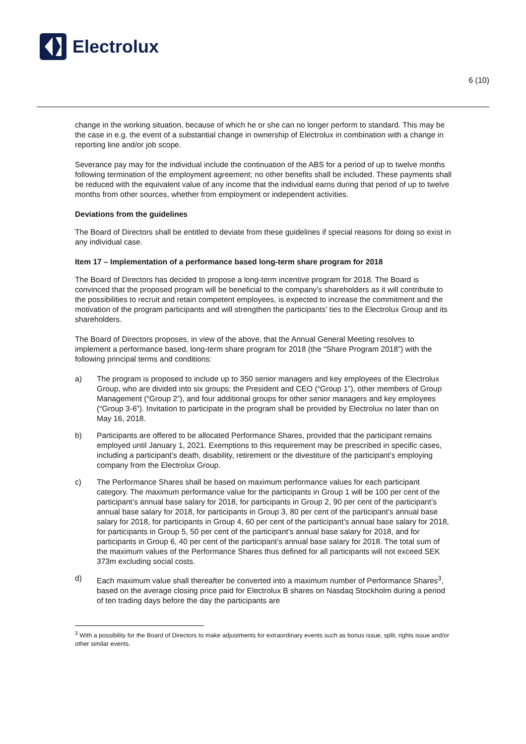Electrolux
6 (10)
change in the working situation, because of which he or she can no longer perform to standard. This may be the case in e.g. the event of a substantial change in ownership of Electrolux in combination with a change in reporting line and/or job scope.
Severance pay may for the individual include the continuation of the ABS for a period of up to twelve months following termination of the employment agreement; no other benefits shall be included. These payments shall be reduced with the equivalent value of any income that the individual earns during that period of up to twelve months from other sources, whether from employment or independent activities.
Deviations from the guidelines
The Board of Directors shall be entitled to deviate from these guidelines if special reasons for doing so exist in any individual case.
Item 17 – Implementation of a performance based long-term share program for 2018
The Board of Directors has decided to propose a long-term incentive program for 2018. The Board is convinced that the proposed program will be beneficial to the company’s shareholders as it will contribute to the possibilities to recruit and retain competent employees, is expected to increase the commitment and the motivation of the program participants and will strengthen the participants’ ties to the Electrolux Group and its shareholders.
The Board of Directors proposes, in view of the above, that the Annual General Meeting resolves to implement a performance based, long-term share program for 2018 (the “Share Program 2018”) with the following principal terms and conditions:
a) The program is proposed to include up to 350 senior managers and key employees of the Electrolux Group, who are divided into six groups; the President and CEO (“Group 1”), other members of Group Management (“Group 2”), and four additional groups for other senior managers and key employees (“Group 3-6”). Invitation to participate in the program shall be provided by Electrolux no later than on May 16, 2018.
b) Participants are offered to be allocated Performance Shares, provided that the participant remains employed until January 1, 2021. Exemptions to this requirement may be prescribed in specific cases, including a participant’s death, disability, retirement or the divestiture of the participant’s employing company from the Electrolux Group.
c) The Performance Shares shall be based on maximum performance values for each participant category. The maximum performance value for the participants in Group 1 will be 100 per cent of the participant’s annual base salary for 2018, for participants in Group 2, 90 per cent of the participant’s annual base salary for 2018, for participants in Group 3, 80 per cent of the participant’s annual base salary for 2018, for participants in Group 4, 60 per cent of the participant’s annual base salary for 2018, for participants in Group 5, 50 per cent of the participant’s annual base salary for 2018, and for participants in Group 6, 40 per cent of the participant’s annual base salary for 2018. The total sum of the maximum values of the Performance Shares thus defined for all participants will not exceed SEK 373m excluding social costs.
d) Each maximum value shall thereafter be converted into a maximum number of Performance Shares<sup>3</sup>, based on the average closing price paid for Electrolux B shares on Nasdaq Stockholm during a period of ten trading days before the day the participants are
<sup>3</sup> With a possibility for the Board of Directors to make adjustments for extraordinary events such as bonus issue, split, rights issue and/or other similar events.